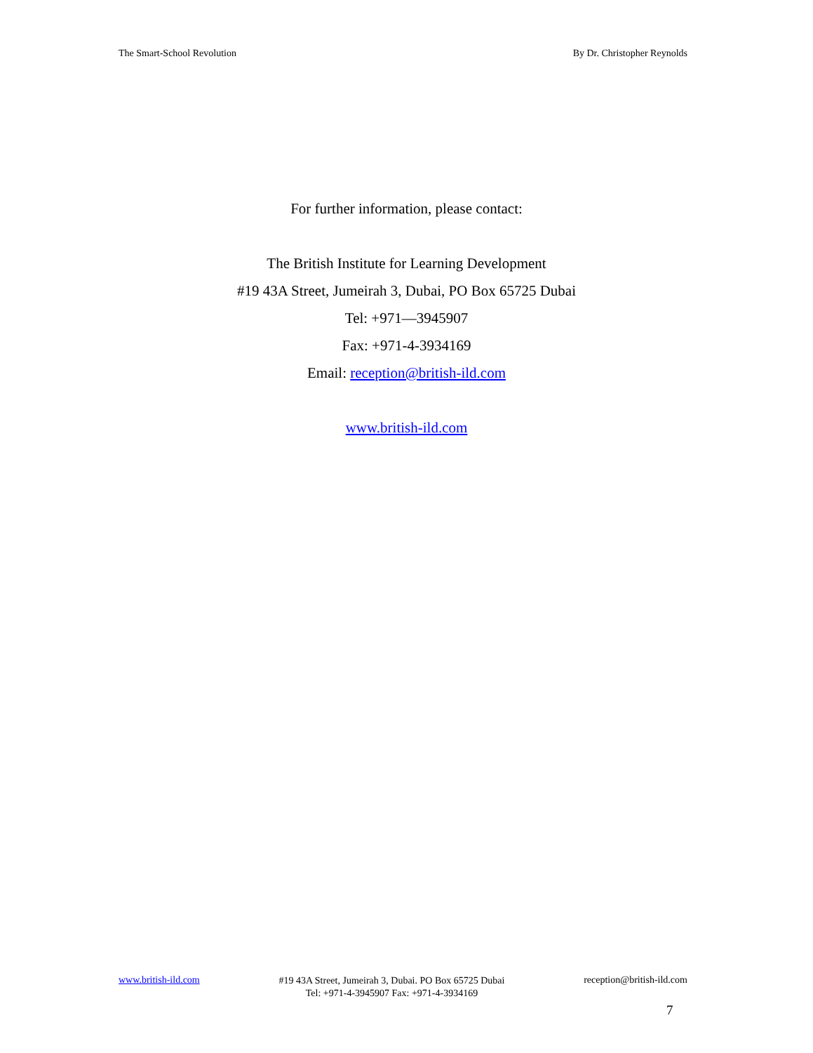The Smart-School Revolution By Dr. Christopher Reynolds
For further information, please contact:
The British Institute for Learning Development
#19 43A Street, Jumeirah 3, Dubai, PO Box 65725 Dubai
Tel: +971—3945907
Fax: +971-4-3934169
Email: reception@british-ild.com
www.british-ild.com
www.british-ild.com #19 43A Street, Jumeirah 3, Dubai. PO Box 65725 Dubai
Tel: +971-4-3945907 Fax: +971-4-3934169 reception@british-ild.com
7